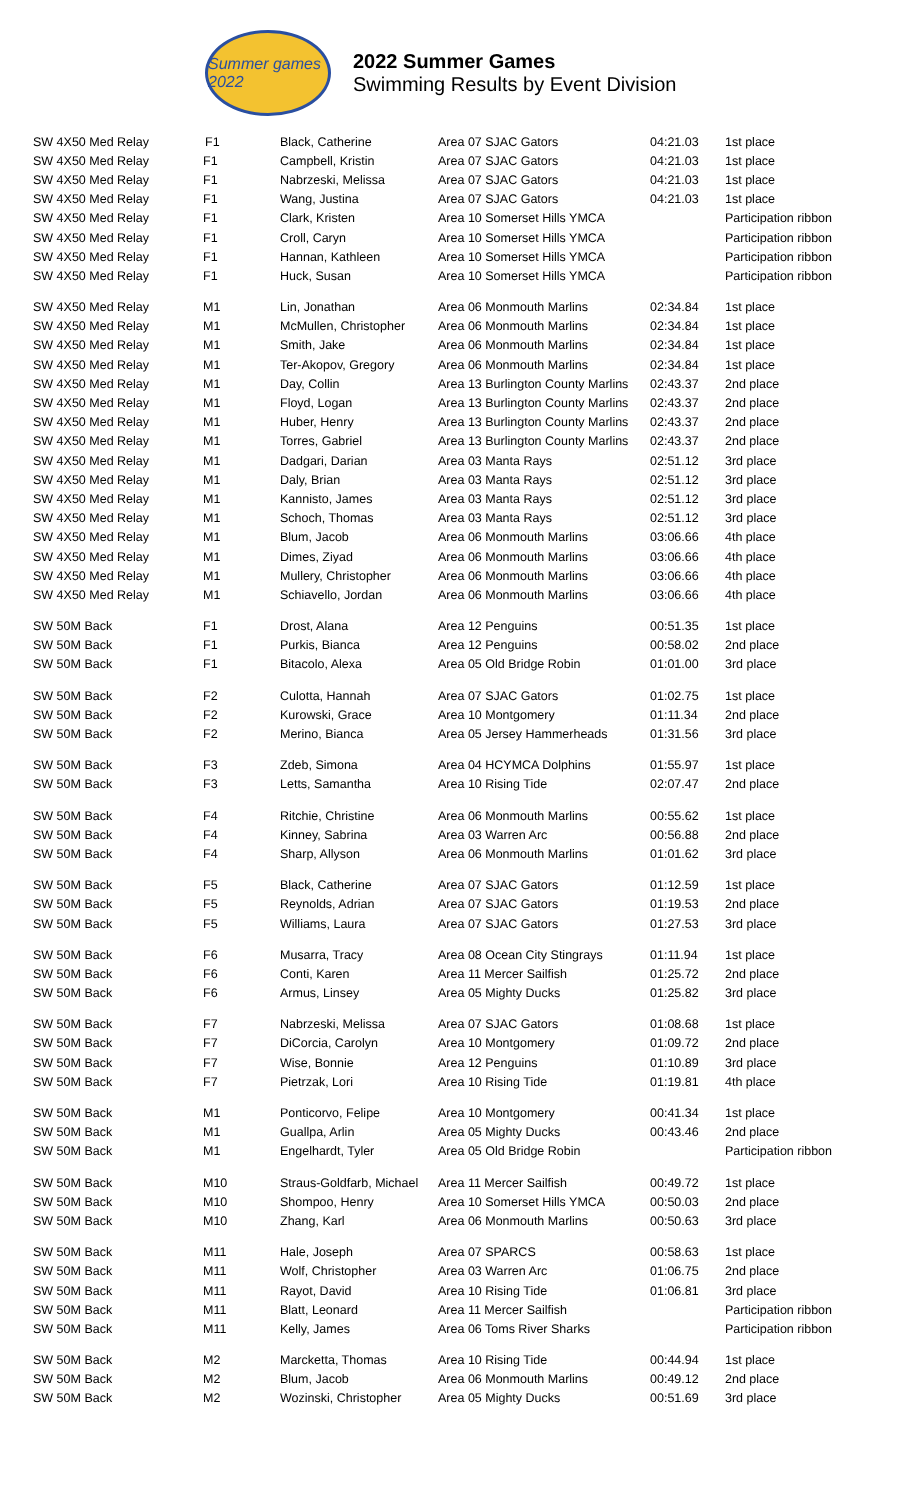Summer games 2022
2022 Summer Games
Swimming Results by Event Division
| SW 4X50 Med Relay | F1 | Black, Catherine | Area 07 SJAC Gators | 04:21.03 | 1st place |
| SW 4X50 Med Relay | F1 | Campbell, Kristin | Area 07 SJAC Gators | 04:21.03 | 1st place |
| SW 4X50 Med Relay | F1 | Nabrzeski, Melissa | Area 07 SJAC Gators | 04:21.03 | 1st place |
| SW 4X50 Med Relay | F1 | Wang, Justina | Area 07 SJAC Gators | 04:21.03 | 1st place |
| SW 4X50 Med Relay | F1 | Clark, Kristen | Area 10 Somerset Hills YMCA | | Participation ribbon |
| SW 4X50 Med Relay | F1 | Croll, Caryn | Area 10 Somerset Hills YMCA | | Participation ribbon |
| SW 4X50 Med Relay | F1 | Hannan, Kathleen | Area 10 Somerset Hills YMCA | | Participation ribbon |
| SW 4X50 Med Relay | F1 | Huck, Susan | Area 10 Somerset Hills YMCA | | Participation ribbon |
| SW 4X50 Med Relay | M1 | Lin, Jonathan | Area 06 Monmouth Marlins | 02:34.84 | 1st place |
| SW 4X50 Med Relay | M1 | McMullen, Christopher | Area 06 Monmouth Marlins | 02:34.84 | 1st place |
| SW 4X50 Med Relay | M1 | Smith, Jake | Area 06 Monmouth Marlins | 02:34.84 | 1st place |
| SW 4X50 Med Relay | M1 | Ter-Akopov, Gregory | Area 06 Monmouth Marlins | 02:34.84 | 1st place |
| SW 4X50 Med Relay | M1 | Day, Collin | Area 13 Burlington County Marlins | 02:43.37 | 2nd place |
| SW 4X50 Med Relay | M1 | Floyd, Logan | Area 13 Burlington County Marlins | 02:43.37 | 2nd place |
| SW 4X50 Med Relay | M1 | Huber, Henry | Area 13 Burlington County Marlins | 02:43.37 | 2nd place |
| SW 4X50 Med Relay | M1 | Torres, Gabriel | Area 13 Burlington County Marlins | 02:43.37 | 2nd place |
| SW 4X50 Med Relay | M1 | Dadgari, Darian | Area 03 Manta Rays | 02:51.12 | 3rd place |
| SW 4X50 Med Relay | M1 | Daly, Brian | Area 03 Manta Rays | 02:51.12 | 3rd place |
| SW 4X50 Med Relay | M1 | Kannisto, James | Area 03 Manta Rays | 02:51.12 | 3rd place |
| SW 4X50 Med Relay | M1 | Schoch, Thomas | Area 03 Manta Rays | 02:51.12 | 3rd place |
| SW 4X50 Med Relay | M1 | Blum, Jacob | Area 06 Monmouth Marlins | 03:06.66 | 4th place |
| SW 4X50 Med Relay | M1 | Dimes, Ziyad | Area 06 Monmouth Marlins | 03:06.66 | 4th place |
| SW 4X50 Med Relay | M1 | Mullery, Christopher | Area 06 Monmouth Marlins | 03:06.66 | 4th place |
| SW 4X50 Med Relay | M1 | Schiavello, Jordan | Area 06 Monmouth Marlins | 03:06.66 | 4th place |
| SW 50M Back | F1 | Drost, Alana | Area 12 Penguins | 00:51.35 | 1st place |
| SW 50M Back | F1 | Purkis, Bianca | Area 12 Penguins | 00:58.02 | 2nd place |
| SW 50M Back | F1 | Bitacolo, Alexa | Area 05 Old Bridge Robin | 01:01.00 | 3rd place |
| SW 50M Back | F2 | Culotta, Hannah | Area 07 SJAC Gators | 01:02.75 | 1st place |
| SW 50M Back | F2 | Kurowski, Grace | Area 10 Montgomery | 01:11.34 | 2nd place |
| SW 50M Back | F2 | Merino, Bianca | Area 05 Jersey Hammerheads | 01:31.56 | 3rd place |
| SW 50M Back | F3 | Zdeb, Simona | Area 04 HCYMCA Dolphins | 01:55.97 | 1st place |
| SW 50M Back | F3 | Letts, Samantha | Area 10 Rising Tide | 02:07.47 | 2nd place |
| SW 50M Back | F4 | Ritchie, Christine | Area 06 Monmouth Marlins | 00:55.62 | 1st place |
| SW 50M Back | F4 | Kinney, Sabrina | Area 03 Warren Arc | 00:56.88 | 2nd place |
| SW 50M Back | F4 | Sharp, Allyson | Area 06 Monmouth Marlins | 01:01.62 | 3rd place |
| SW 50M Back | F5 | Black, Catherine | Area 07 SJAC Gators | 01:12.59 | 1st place |
| SW 50M Back | F5 | Reynolds, Adrian | Area 07 SJAC Gators | 01:19.53 | 2nd place |
| SW 50M Back | F5 | Williams, Laura | Area 07 SJAC Gators | 01:27.53 | 3rd place |
| SW 50M Back | F6 | Musarra, Tracy | Area 08 Ocean City Stingrays | 01:11.94 | 1st place |
| SW 50M Back | F6 | Conti, Karen | Area 11 Mercer Sailfish | 01:25.72 | 2nd place |
| SW 50M Back | F6 | Armus, Linsey | Area 05 Mighty Ducks | 01:25.82 | 3rd place |
| SW 50M Back | F7 | Nabrzeski, Melissa | Area 07 SJAC Gators | 01:08.68 | 1st place |
| SW 50M Back | F7 | DiCorcia, Carolyn | Area 10 Montgomery | 01:09.72 | 2nd place |
| SW 50M Back | F7 | Wise, Bonnie | Area 12 Penguins | 01:10.89 | 3rd place |
| SW 50M Back | F7 | Pietrzak, Lori | Area 10 Rising Tide | 01:19.81 | 4th place |
| SW 50M Back | M1 | Ponticorvo, Felipe | Area 10 Montgomery | 00:41.34 | 1st place |
| SW 50M Back | M1 | Guallpa, Arlin | Area 05 Mighty Ducks | 00:43.46 | 2nd place |
| SW 50M Back | M1 | Engelhardt, Tyler | Area 05 Old Bridge Robin | | Participation ribbon |
| SW 50M Back | M10 | Straus-Goldfarb, Michael | Area 11 Mercer Sailfish | 00:49.72 | 1st place |
| SW 50M Back | M10 | Shompoo, Henry | Area 10 Somerset Hills YMCA | 00:50.03 | 2nd place |
| SW 50M Back | M10 | Zhang, Karl | Area 06 Monmouth Marlins | 00:50.63 | 3rd place |
| SW 50M Back | M11 | Hale, Joseph | Area 07 SPARCS | 00:58.63 | 1st place |
| SW 50M Back | M11 | Wolf, Christopher | Area 03 Warren Arc | 01:06.75 | 2nd place |
| SW 50M Back | M11 | Rayot, David | Area 10 Rising Tide | 01:06.81 | 3rd place |
| SW 50M Back | M11 | Blatt, Leonard | Area 11 Mercer Sailfish | | Participation ribbon |
| SW 50M Back | M11 | Kelly, James | Area 06 Toms River Sharks | | Participation ribbon |
| SW 50M Back | M2 | Marcketta, Thomas | Area 10 Rising Tide | 00:44.94 | 1st place |
| SW 50M Back | M2 | Blum, Jacob | Area 06 Monmouth Marlins | 00:49.12 | 2nd place |
| SW 50M Back | M2 | Wozinski, Christopher | Area 05 Mighty Ducks | 00:51.69 | 3rd place |